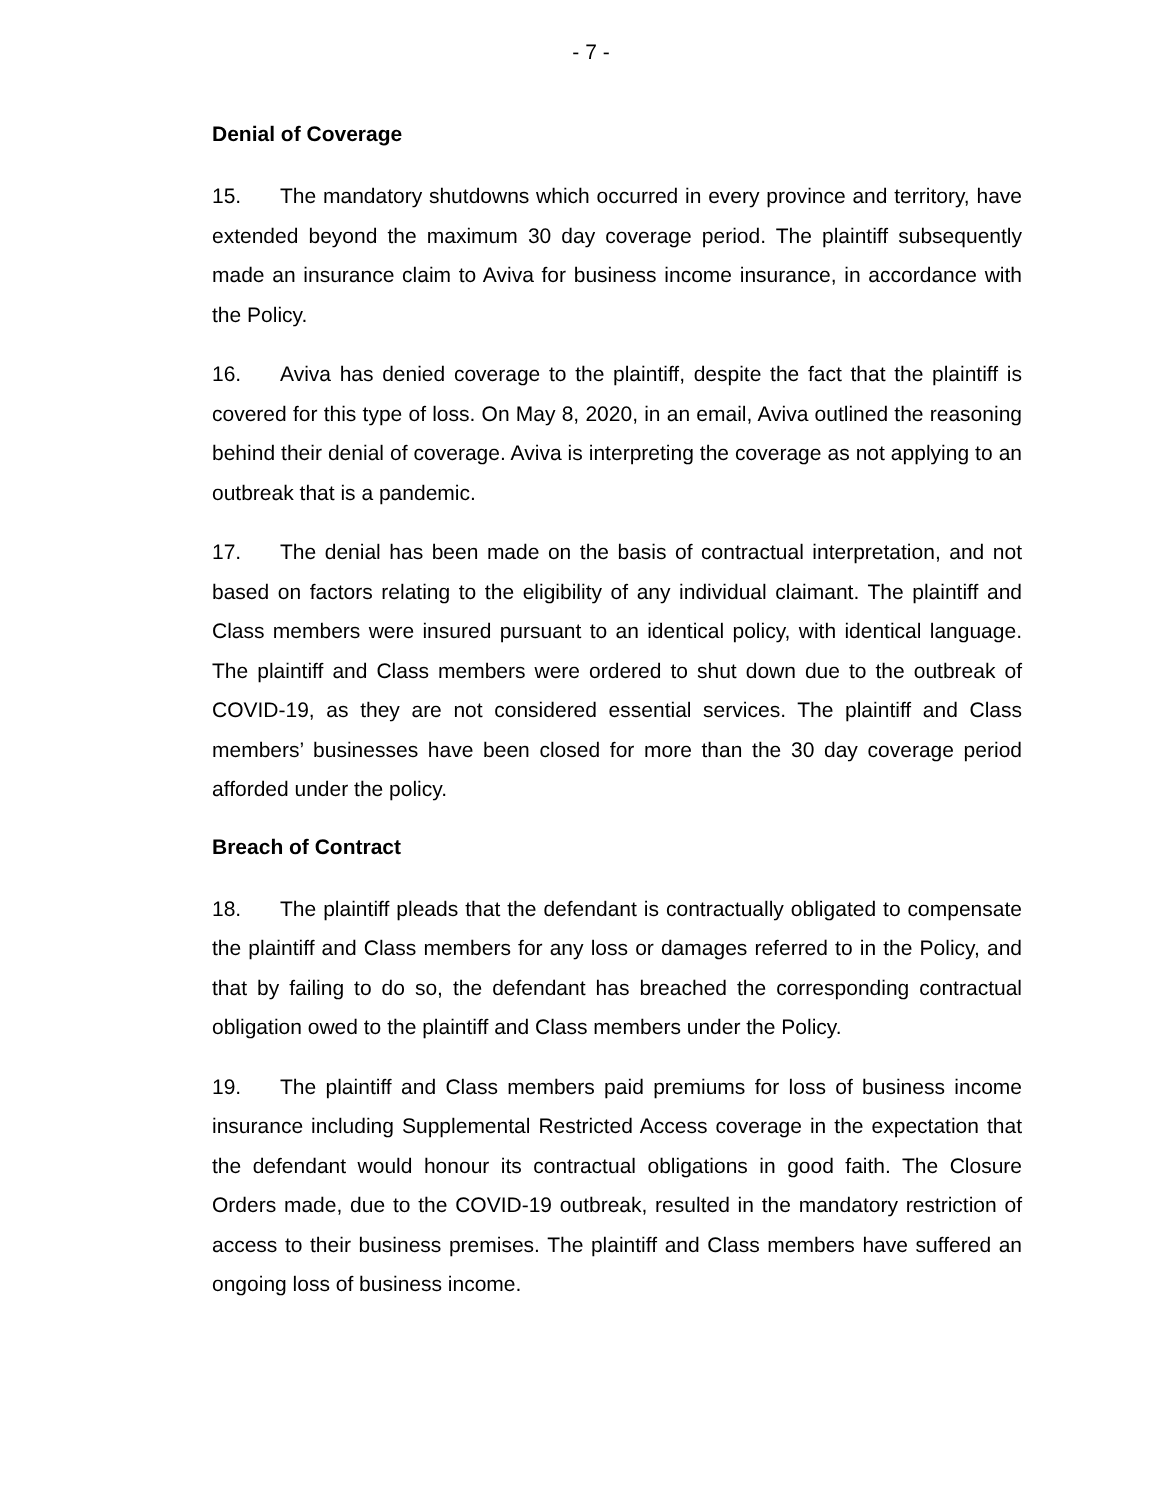- 7 -
Denial of Coverage
15. The mandatory shutdowns which occurred in every province and territory, have extended beyond the maximum 30 day coverage period. The plaintiff subsequently made an insurance claim to Aviva for business income insurance, in accordance with the Policy.
16. Aviva has denied coverage to the plaintiff, despite the fact that the plaintiff is covered for this type of loss. On May 8, 2020, in an email, Aviva outlined the reasoning behind their denial of coverage. Aviva is interpreting the coverage as not applying to an outbreak that is a pandemic.
17. The denial has been made on the basis of contractual interpretation, and not based on factors relating to the eligibility of any individual claimant. The plaintiff and Class members were insured pursuant to an identical policy, with identical language. The plaintiff and Class members were ordered to shut down due to the outbreak of COVID-19, as they are not considered essential services. The plaintiff and Class members’ businesses have been closed for more than the 30 day coverage period afforded under the policy.
Breach of Contract
18. The plaintiff pleads that the defendant is contractually obligated to compensate the plaintiff and Class members for any loss or damages referred to in the Policy, and that by failing to do so, the defendant has breached the corresponding contractual obligation owed to the plaintiff and Class members under the Policy.
19. The plaintiff and Class members paid premiums for loss of business income insurance including Supplemental Restricted Access coverage in the expectation that the defendant would honour its contractual obligations in good faith. The Closure Orders made, due to the COVID-19 outbreak, resulted in the mandatory restriction of access to their business premises. The plaintiff and Class members have suffered an ongoing loss of business income.